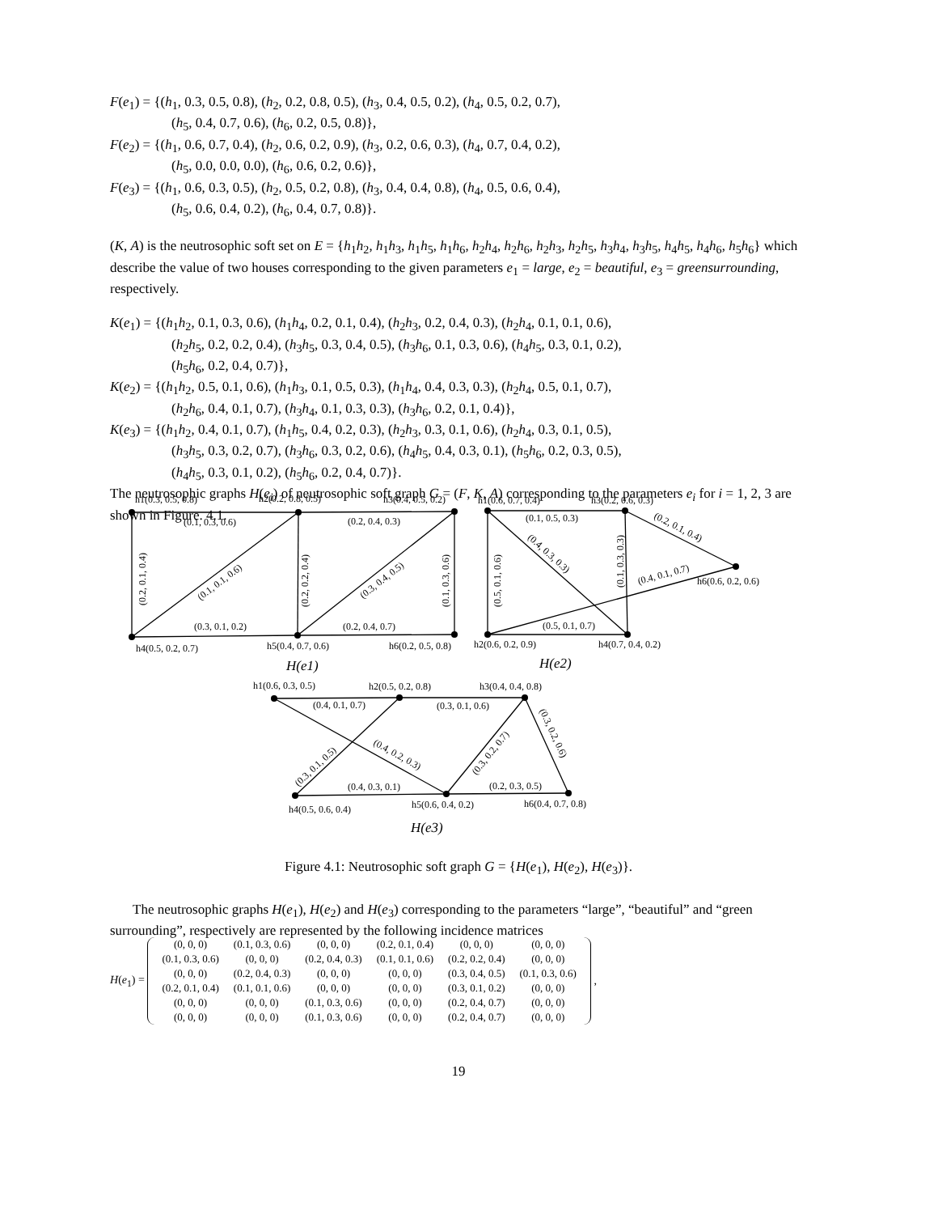F(e<sub>1</sub>) = {(h<sub>1</sub>, 0.3, 0.5, 0.8), (h<sub>2</sub>, 0.2, 0.8, 0.5), (h<sub>3</sub>, 0.4, 0.5, 0.2), (h<sub>4</sub>, 0.5, 0.2, 0.7),
(h<sub>5</sub>, 0.4, 0.7, 0.6), (h<sub>6</sub>, 0.2, 0.5, 0.8)},
F(e<sub>2</sub>) = {(h<sub>1</sub>, 0.6, 0.7, 0.4), (h<sub>2</sub>, 0.6, 0.2, 0.9), (h<sub>3</sub>, 0.2, 0.6, 0.3), (h<sub>4</sub>, 0.7, 0.4, 0.2),
(h<sub>5</sub>, 0.0, 0.0, 0.0), (h<sub>6</sub>, 0.6, 0.2, 0.6)},
F(e<sub>3</sub>) = {(h<sub>1</sub>, 0.6, 0.3, 0.5), (h<sub>2</sub>, 0.5, 0.2, 0.8), (h<sub>3</sub>, 0.4, 0.4, 0.8), (h<sub>4</sub>, 0.5, 0.6, 0.4),
(h<sub>5</sub>, 0.6, 0.4, 0.2), (h<sub>6</sub>, 0.4, 0.7, 0.8)}.
(K, A) is the neutrosophic soft set on E = {h<sub>1</sub>h<sub>2</sub>, h<sub>1</sub>h<sub>3</sub>, h<sub>1</sub>h<sub>5</sub>, h<sub>1</sub>h<sub>6</sub>, h<sub>2</sub>h<sub>4</sub>, h<sub>2</sub>h<sub>6</sub>, h<sub>2</sub>h<sub>3</sub>, h<sub>2</sub>h<sub>5</sub>, h<sub>3</sub>h<sub>4</sub>, h<sub>3</sub>h<sub>5</sub>, h<sub>4</sub>h<sub>5</sub>, h<sub>4</sub>h<sub>6</sub>, h<sub>5</sub>h<sub>6</sub>} which describe the value of two houses corresponding to the given parameters e<sub>1</sub> = large, e<sub>2</sub> = beautiful, e<sub>3</sub> = greensurrounding, respectively.
K(e<sub>1</sub>) = {(h<sub>1</sub>h<sub>2</sub>, 0.1, 0.3, 0.6), (h<sub>1</sub>h<sub>4</sub>, 0.2, 0.1, 0.4), (h<sub>2</sub>h<sub>3</sub>, 0.2, 0.4, 0.3), (h<sub>2</sub>h<sub>4</sub>, 0.1, 0.1, 0.6),
(h<sub>2</sub>h<sub>5</sub>, 0.2, 0.2, 0.4), (h<sub>3</sub>h<sub>5</sub>, 0.3, 0.4, 0.5), (h<sub>3</sub>h<sub>6</sub>, 0.1, 0.3, 0.6), (h<sub>4</sub>h<sub>5</sub>, 0.3, 0.1, 0.2),
(h<sub>5</sub>h<sub>6</sub>, 0.2, 0.4, 0.7)},
K(e<sub>2</sub>) = {(h<sub>1</sub>h<sub>2</sub>, 0.5, 0.1, 0.6), (h<sub>1</sub>h<sub>3</sub>, 0.1, 0.5, 0.3), (h<sub>1</sub>h<sub>4</sub>, 0.4, 0.3, 0.3), (h<sub>2</sub>h<sub>4</sub>, 0.5, 0.1, 0.7),
(h<sub>2</sub>h<sub>6</sub>, 0.4, 0.1, 0.7), (h<sub>3</sub>h<sub>4</sub>, 0.1, 0.3, 0.3), (h<sub>3</sub>h<sub>6</sub>, 0.2, 0.1, 0.4)},
K(e<sub>3</sub>) = {(h<sub>1</sub>h<sub>2</sub>, 0.4, 0.1, 0.7), (h<sub>1</sub>h<sub>5</sub>, 0.4, 0.2, 0.3), (h<sub>2</sub>h<sub>3</sub>, 0.3, 0.1, 0.6), (h<sub>2</sub>h<sub>4</sub>, 0.3, 0.1, 0.5),
(h<sub>3</sub>h<sub>5</sub>, 0.3, 0.2, 0.7), (h<sub>3</sub>h<sub>6</sub>, 0.3, 0.2, 0.6), (h<sub>4</sub>h<sub>5</sub>, 0.4, 0.3, 0.1), (h<sub>5</sub>h<sub>6</sub>, 0.2, 0.3, 0.5),
(h<sub>4</sub>h<sub>5</sub>, 0.3, 0.1, 0.2), (h<sub>5</sub>h<sub>6</sub>, 0.2, 0.4, 0.7)}.
The neutrosophic graphs H(e<sub>i</sub>) of neutrosophic soft graph G = (F, K, A) corresponding to the parameters e<sub>i</sub> for i = 1, 2, 3 are shown in Figure. 4.1.
h1(0.3, 0.5, 0.8)
h2(0.2, 0.8, 0.5)
h3(0.4, 0.5, 0.2)
(0.1, 0.3, 0.6)
(0.2, 0.4, 0.3)
(0.2, 0.1, 0.4)
(0.1, 0.1, 0.6)
(0.2, 0.2, 0.4)
(0.3, 0.4, 0.5)
(0.1, 0.3, 0.6)
(0.3, 0.1, 0.2)
(0.2, 0.4, 0.7)
h4(0.5, 0.2, 0.7)
h5(0.4, 0.7, 0.6)
h6(0.2, 0.5, 0.8)
H(e1)
h1(0.6, 0.7, 0.4)
h3(0.2, 0.6, 0.3)
(0.1, 0.5, 0.3)
(0.2, 0.1, 0.4)
(0.4, 0.3, 0.3)
(0.5, 0.1, 0.6)
(0.1, 0.3, 0.3)
(0.4, 0.1, 0.7)
h6(0.6, 0.2, 0.6)
(0.5, 0.1, 0.7)
h2(0.6, 0.2, 0.9)
h4(0.7, 0.4, 0.2)
H(e2)
h1(0.6, 0.3, 0.5)
h2(0.5, 0.2, 0.8)
h3(0.4, 0.4, 0.8)
(0.4, 0.1, 0.7)
(0.3, 0.1, 0.6)
(0.3, 0.1, 0.5)
(0.4, 0.2, 0.3)
(0.3, 0.2, 0.7)
(0.3, 0.2, 0.6)
(0.4, 0.3, 0.1)
(0.2, 0.3, 0.5)
h4(0.5, 0.6, 0.4)
h5(0.6, 0.4, 0.2)
h6(0.4, 0.7, 0.8)
H(e3)
Figure 4.1: Neutrosophic soft graph G = {H(e<sub>1</sub>), H(e<sub>2</sub>), H(e<sub>3</sub>)}.
The neutrosophic graphs H(e<sub>1</sub>), H(e<sub>2</sub>) and H(e<sub>3</sub>) corresponding to the parameters “large”, “beautiful” and “green surrounding”, respectively are represented by the following incidence matrices
H(e<sub>1</sub>) =
| (0, 0, 0) | (0.1, 0.3, 0.6) | (0, 0, 0) | (0.2, 0.1, 0.4) | (0, 0, 0) | (0, 0, 0) |
| (0.1, 0.3, 0.6) | (0, 0, 0) | (0.2, 0.4, 0.3) | (0.1, 0.1, 0.6) | (0.2, 0.2, 0.4) | (0, 0, 0) |
| (0, 0, 0) | (0.2, 0.4, 0.3) | (0, 0, 0) | (0, 0, 0) | (0.3, 0.4, 0.5) | (0.1, 0.3, 0.6) |
| (0.2, 0.1, 0.4) | (0.1, 0.1, 0.6) | (0, 0, 0) | (0, 0, 0) | (0.3, 0.1, 0.2) | (0, 0, 0) |
| (0, 0, 0) | (0, 0, 0) | (0.1, 0.3, 0.6) | (0, 0, 0) | (0.2, 0.4, 0.7) | (0, 0, 0) |
| (0, 0, 0) | (0, 0, 0) | (0.1, 0.3, 0.6) | (0, 0, 0) | (0.2, 0.4, 0.7) | (0, 0, 0) |
,
19